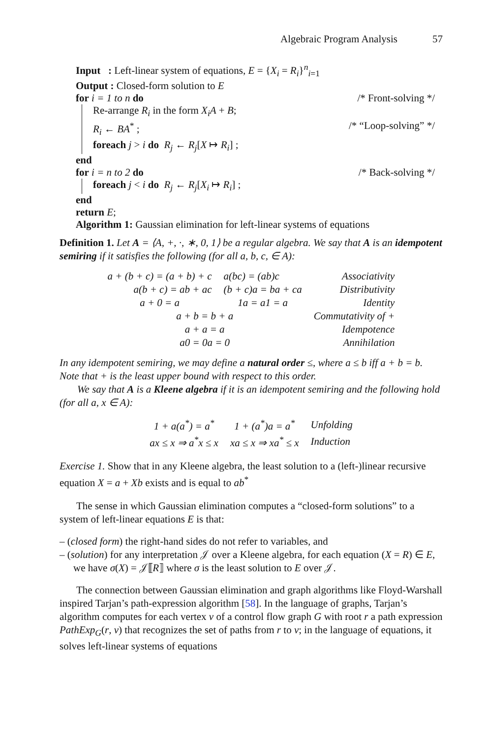Algebraic Program Analysis 57
Input : Left-linear system of equations, E = {X<sub>i</sub> = R<sub>i</sub>}<sup>n</sup><sub>i=1</sub>
Output : Closed-form solution to E
for i = 1 to n do /* Front-solving */
Re-arrange R<sub>i</sub> in the form X<sub>i</sub>A + B;
R<sub>i</sub> ← BA<sup>*</sup> ; /* “Loop-solving” */
foreach j > i do R<sub>j</sub> ← R<sub>j</sub>[X ↦ R<sub>i</sub>] ;
end
for i = n to 2 do /* Back-solving */
foreach j < i do R<sub>j</sub> ← R<sub>j</sub>[X<sub>i</sub> ↦ R<sub>i</sub>] ;
end
return E;
Algorithm 1: Gaussian elimination for left-linear systems of equations
Definition 1. Let A = ⟨A, +, ·, ∗, 0, 1⟩ be a regular algebra. We say that A is an idempotent semiring if it satisfies the following (for all a, b, c, ∈ A):
| a + (b + c) = (a + b) + c | a(bc) = (ab)c | Associativity |
| a(b + c) = ab + ac | (b + c)a = ba + ca | Distributivity |
| a + 0 = a | 1a = a1 = a | Identity |
| a + b = b + a | | Commutativity of + |
| a + a = a | | Idempotence |
| a0 = 0a = 0 | | Annihilation |
In any idempotent semiring, we may define a natural order ≤, where a ≤ b iff a + b = b. Note that + is the least upper bound with respect to this order.
We say that A is a Kleene algebra if it is an idempotent semiring and the following hold (for all a, x ∈ A):
| 1 + a(a<sup>*</sup>) = a<sup>*</sup> | 1 + (a<sup>*</sup>)a = a<sup>*</sup> | Unfolding |
| ax ≤ x ⇒ a<sup>*</sup>x ≤ x | xa ≤ x ⇒ xa<sup>*</sup> ≤ x | Induction |
Exercise 1. Show that in any Kleene algebra, the least solution to a (left-)linear recursive equation X = a + Xb exists and is equal to ab<sup>*</sup>
The sense in which Gaussian elimination computes a “closed-form solutions” to a system of left-linear equations E is that:
– (closed form) the right-hand sides do not refer to variables, and
– (solution) for any interpretation 𝒥 over a Kleene algebra, for each equation (X = R) ∈ E, we have σ(X) = 𝒥⟦R⟧ where σ is the least solution to E over 𝒥.
The connection between Gaussian elimination and graph algorithms like Floyd-Warshall inspired Tarjan’s path-expression algorithm [58]. In the language of graphs, Tarjan’s algorithm computes for each vertex v of a control flow graph G with root r a path expression PathExp<sub>G</sub>(r, v) that recognizes the set of paths from r to v; in the language of equations, it solves left-linear systems of equations